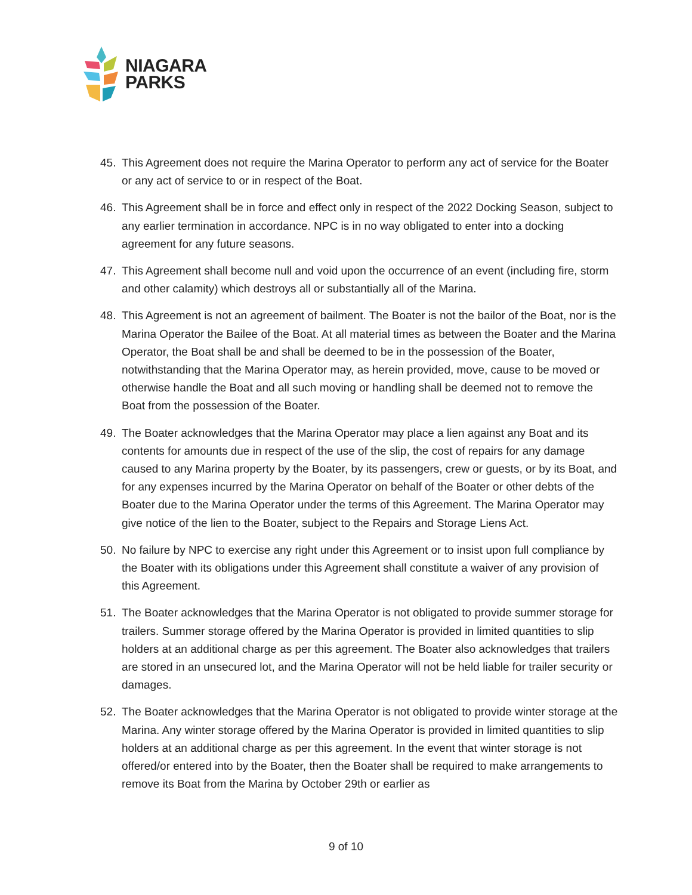NIAGARA
PARKS
45. This Agreement does not require the Marina Operator to perform any act of service for the Boater or any act of service to or in respect of the Boat.
46. This Agreement shall be in force and effect only in respect of the 2022 Docking Season, subject to any earlier termination in accordance. NPC is in no way obligated to enter into a docking agreement for any future seasons.
47. This Agreement shall become null and void upon the occurrence of an event (including fire, storm and other calamity) which destroys all or substantially all of the Marina.
48. This Agreement is not an agreement of bailment. The Boater is not the bailor of the Boat, nor is the Marina Operator the Bailee of the Boat. At all material times as between the Boater and the Marina Operator, the Boat shall be and shall be deemed to be in the possession of the Boater, notwithstanding that the Marina Operator may, as herein provided, move, cause to be moved or otherwise handle the Boat and all such moving or handling shall be deemed not to remove the Boat from the possession of the Boater.
49. The Boater acknowledges that the Marina Operator may place a lien against any Boat and its contents for amounts due in respect of the use of the slip, the cost of repairs for any damage caused to any Marina property by the Boater, by its passengers, crew or guests, or by its Boat, and for any expenses incurred by the Marina Operator on behalf of the Boater or other debts of the Boater due to the Marina Operator under the terms of this Agreement. The Marina Operator may give notice of the lien to the Boater, subject to the Repairs and Storage Liens Act.
50. No failure by NPC to exercise any right under this Agreement or to insist upon full compliance by the Boater with its obligations under this Agreement shall constitute a waiver of any provision of this Agreement.
51. The Boater acknowledges that the Marina Operator is not obligated to provide summer storage for trailers. Summer storage offered by the Marina Operator is provided in limited quantities to slip holders at an additional charge as per this agreement. The Boater also acknowledges that trailers are stored in an unsecured lot, and the Marina Operator will not be held liable for trailer security or damages.
52. The Boater acknowledges that the Marina Operator is not obligated to provide winter storage at the Marina. Any winter storage offered by the Marina Operator is provided in limited quantities to slip holders at an additional charge as per this agreement. In the event that winter storage is not offered/or entered into by the Boater, then the Boater shall be required to make arrangements to remove its Boat from the Marina by October 29th or earlier as
9 of 10